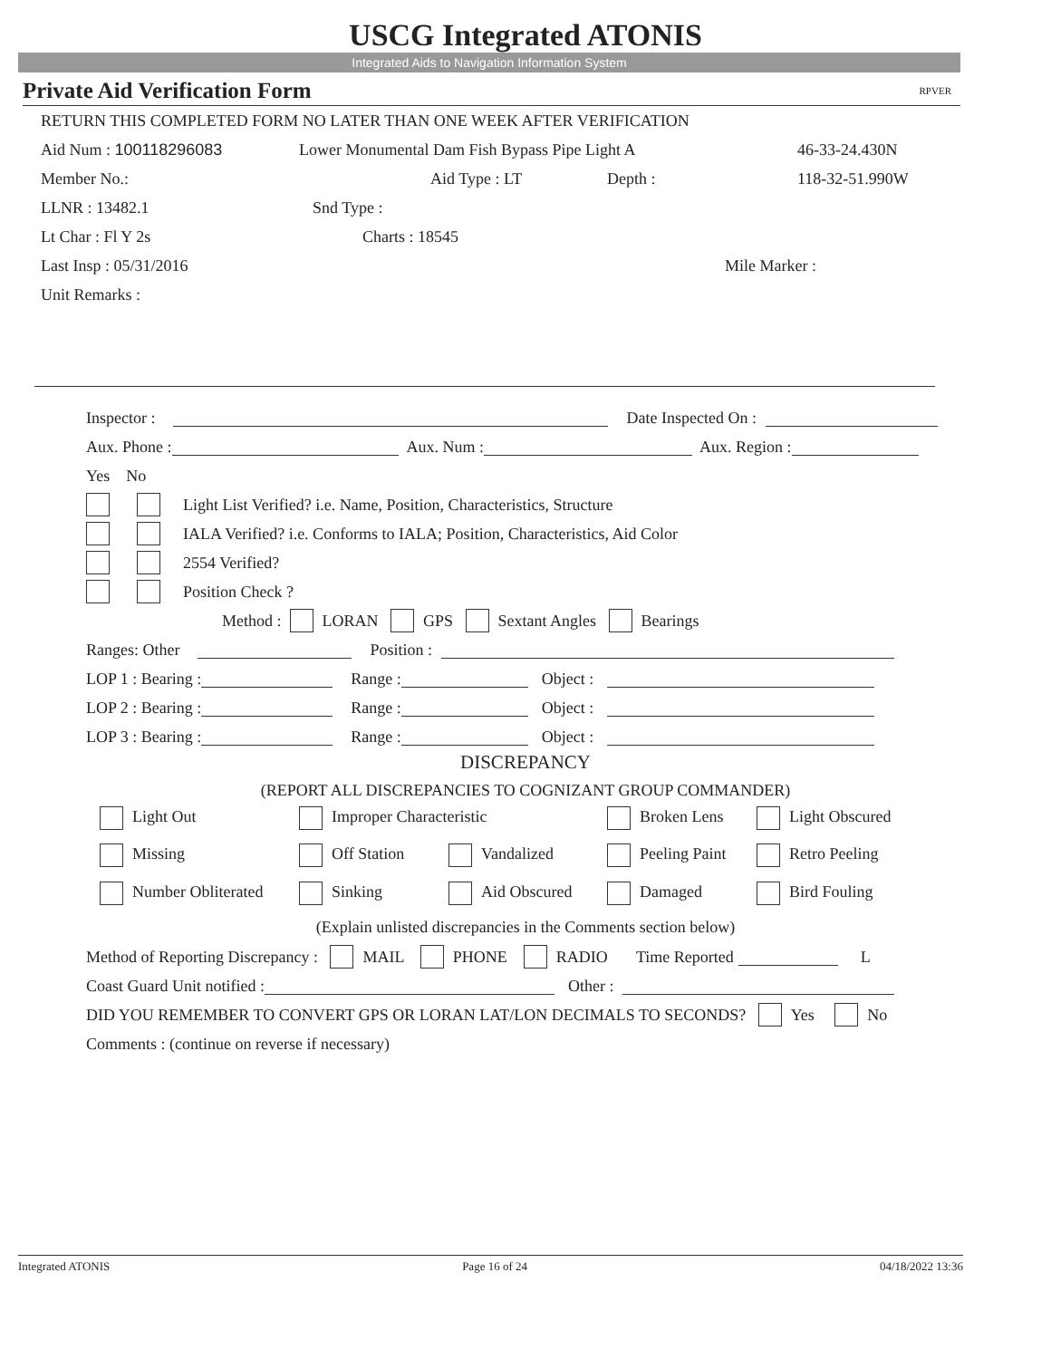USCG Integrated ATONIS
Integrated Aids to Navigation Information System
Private Aid Verification Form RPVER
RETURN THIS COMPLETED FORM NO LATER THAN ONE WEEK AFTER VERIFICATION
Aid Num : 100118296083 Lower Monumental Dam Fish Bypass Pipe Light A 46-33-24.430N
Member No.: Aid Type : LT Depth : 118-32-51.990W
LLNR : 13482.1 Snd Type :
Lt Char : Fl Y 2s Charts : 18545
Last Insp : 05/31/2016 Mile Marker :
Unit Remarks :
Inspector : Date Inspected On :
Aux. Phone : Aux. Num : Aux. Region :
Yes No
Light List Verified? i.e. Name, Position, Characteristics, Structure
IALA Verified? i.e. Conforms to IALA; Position, Characteristics, Aid Color
2554 Verified?
Position Check ?
Method : LORAN GPS Sextant Angles Bearings
Ranges: Other Position :
LOP 1 : Bearing : Range : Object :
LOP 2 : Bearing : Range : Object :
LOP 3 : Bearing : Range : Object :
DISCREPANCY
(REPORT ALL DISCREPANCIES TO COGNIZANT GROUP COMMANDER)
Light Out Improper Characteristic Broken Lens Light Obscured
Missing Off Station Vandalized Peeling Paint Retro Peeling
Number Obliterated Sinking Aid Obscured Damaged Bird Fouling
(Explain unlisted discrepancies in the Comments section below)
Method of Reporting Discrepancy : MAIL PHONE RADIO Time Reported L
Coast Guard Unit notified : Other :
DID YOU REMEMBER TO CONVERT GPS OR LORAN LAT/LON DECIMALS TO SECONDS? Yes No
Comments : (continue on reverse if necessary)
Integrated ATONIS Page 16 of 24 04/18/2022 13:36